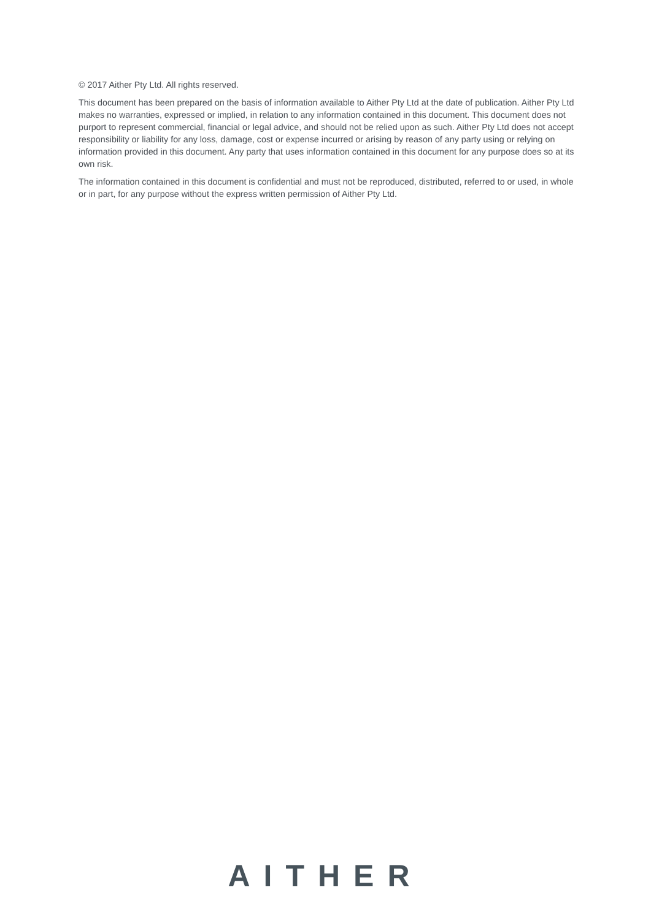© 2017 Aither Pty Ltd. All rights reserved.
This document has been prepared on the basis of information available to Aither Pty Ltd at the date of publication. Aither Pty Ltd makes no warranties, expressed or implied, in relation to any information contained in this document. This document does not purport to represent commercial, financial or legal advice, and should not be relied upon as such. Aither Pty Ltd does not accept responsibility or liability for any loss, damage, cost or expense incurred or arising by reason of any party using or relying on information provided in this document. Any party that uses information contained in this document for any purpose does so at its own risk.
The information contained in this document is confidential and must not be reproduced, distributed, referred to or used, in whole or in part, for any purpose without the express written permission of Aither Pty Ltd.
AITHER